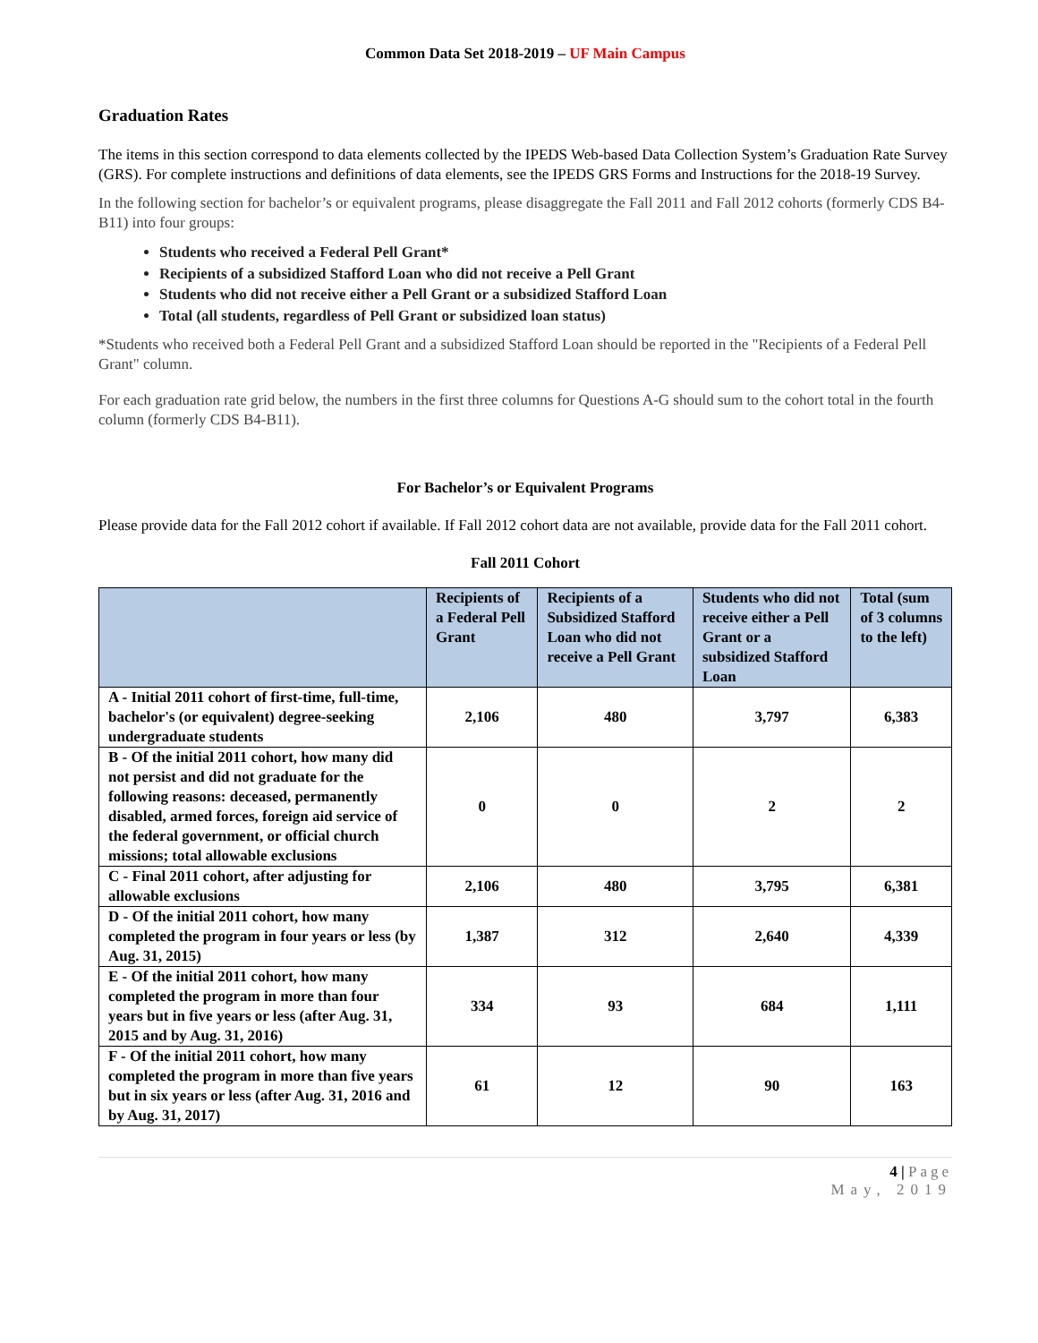Common Data Set 2018-2019 – UF Main Campus
Graduation Rates
The items in this section correspond to data elements collected by the IPEDS Web-based Data Collection System’s Graduation Rate Survey (GRS). For complete instructions and definitions of data elements, see the IPEDS GRS Forms and Instructions for the 2018-19 Survey.
In the following section for bachelor’s or equivalent programs, please disaggregate the Fall 2011 and Fall 2012 cohorts (formerly CDS B4-B11) into four groups:
Students who received a Federal Pell Grant*
Recipients of a subsidized Stafford Loan who did not receive a Pell Grant
Students who did not receive either a Pell Grant or a subsidized Stafford Loan
Total (all students, regardless of Pell Grant or subsidized loan status)
*Students who received both a Federal Pell Grant and a subsidized Stafford Loan should be reported in the "Recipients of a Federal Pell Grant" column.
For each graduation rate grid below, the numbers in the first three columns for Questions A-G should sum to the cohort total in the fourth column (formerly CDS B4-B11).
For Bachelor’s or Equivalent Programs
Please provide data for the Fall 2012 cohort if available. If Fall 2012 cohort data are not available, provide data for the Fall 2011 cohort.
Fall 2011 Cohort
| | Recipients of a Federal Pell Grant | Recipients of a Subsidized Stafford Loan who did not receive a Pell Grant | Students who did not receive either a Pell Grant or a subsidized Stafford Loan | Total (sum of 3 columns to the left) |
| --- | --- | --- | --- | --- |
| A - Initial 2011 cohort of first-time, full-time, bachelor's (or equivalent) degree-seeking undergraduate students | 2,106 | 480 | 3,797 | 6,383 |
| B - Of the initial 2011 cohort, how many did not persist and did not graduate for the following reasons: deceased, permanently disabled, armed forces, foreign aid service of the federal government, or official church missions; total allowable exclusions | 0 | 0 | 2 | 2 |
| C - Final 2011 cohort, after adjusting for allowable exclusions | 2,106 | 480 | 3,795 | 6,381 |
| D - Of the initial 2011 cohort, how many completed the program in four years or less (by Aug. 31, 2015) | 1,387 | 312 | 2,640 | 4,339 |
| E - Of the initial 2011 cohort, how many completed the program in more than four years but in five years or less (after Aug. 31, 2015 and by Aug. 31, 2016) | 334 | 93 | 684 | 1,111 |
| F - Of the initial 2011 cohort, how many completed the program in more than five years but in six years or less (after Aug. 31, 2016 and by Aug. 31, 2017) | 61 | 12 | 90 | 163 |
4 | Page
May, 2019